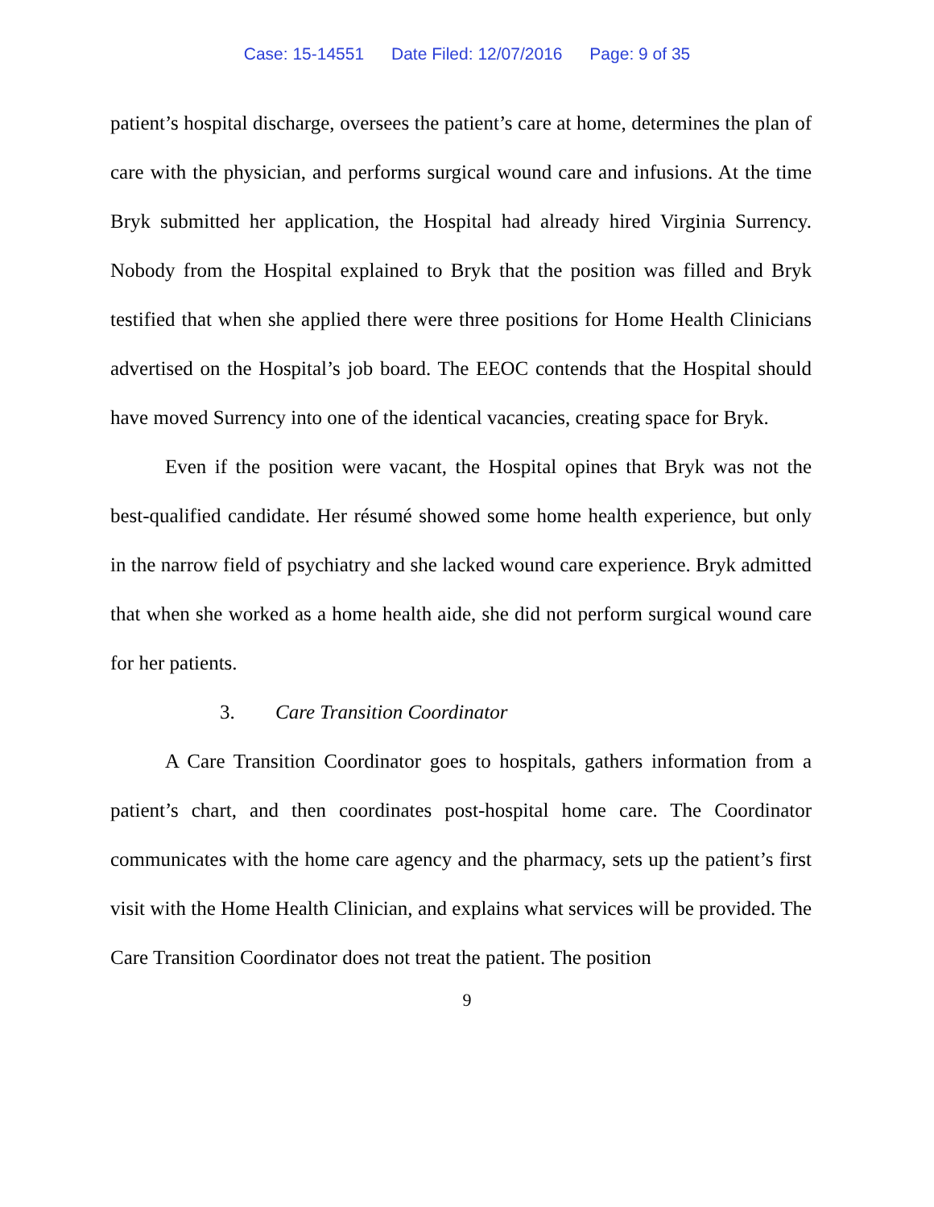Case: 15-14551 Date Filed: 12/07/2016 Page: 9 of 35
patient’s hospital discharge, oversees the patient’s care at home, determines the plan of care with the physician, and performs surgical wound care and infusions. At the time Bryk submitted her application, the Hospital had already hired Virginia Surrency. Nobody from the Hospital explained to Bryk that the position was filled and Bryk testified that when she applied there were three positions for Home Health Clinicians advertised on the Hospital’s job board. The EEOC contends that the Hospital should have moved Surrency into one of the identical vacancies, creating space for Bryk.
Even if the position were vacant, the Hospital opines that Bryk was not the best-qualified candidate. Her résumé showed some home health experience, but only in the narrow field of psychiatry and she lacked wound care experience. Bryk admitted that when she worked as a home health aide, she did not perform surgical wound care for her patients.
3. Care Transition Coordinator
A Care Transition Coordinator goes to hospitals, gathers information from a patient’s chart, and then coordinates post-hospital home care. The Coordinator communicates with the home care agency and the pharmacy, sets up the patient’s first visit with the Home Health Clinician, and explains what services will be provided. The Care Transition Coordinator does not treat the patient. The position
9